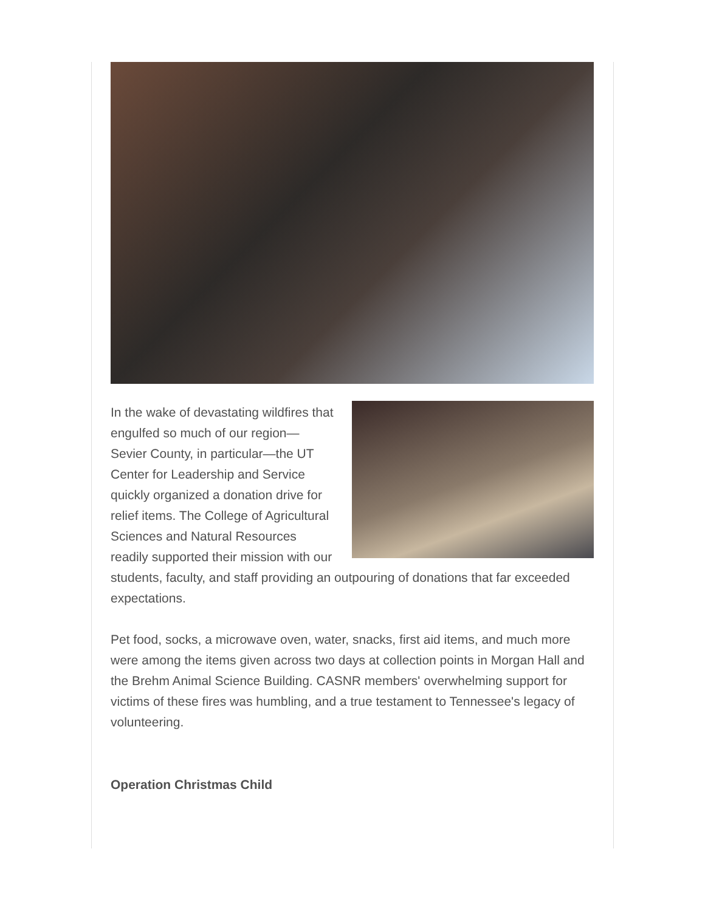In the wake of devastating wildfires that engulfed so much of our region—Sevier County, in particular—the UT Center for Leadership and Service quickly organized a donation drive for relief items. The College of Agricultural Sciences and Natural Resources readily supported their mission with our students, faculty, and staff providing an outpouring of donations that far exceeded expectations.
Pet food, socks, a microwave oven, water, snacks, first aid items, and much more were among the items given across two days at collection points in Morgan Hall and the Brehm Animal Science Building. CASNR members' overwhelming support for victims of these fires was humbling, and a true testament to Tennessee's legacy of volunteering.
Operation Christmas Child